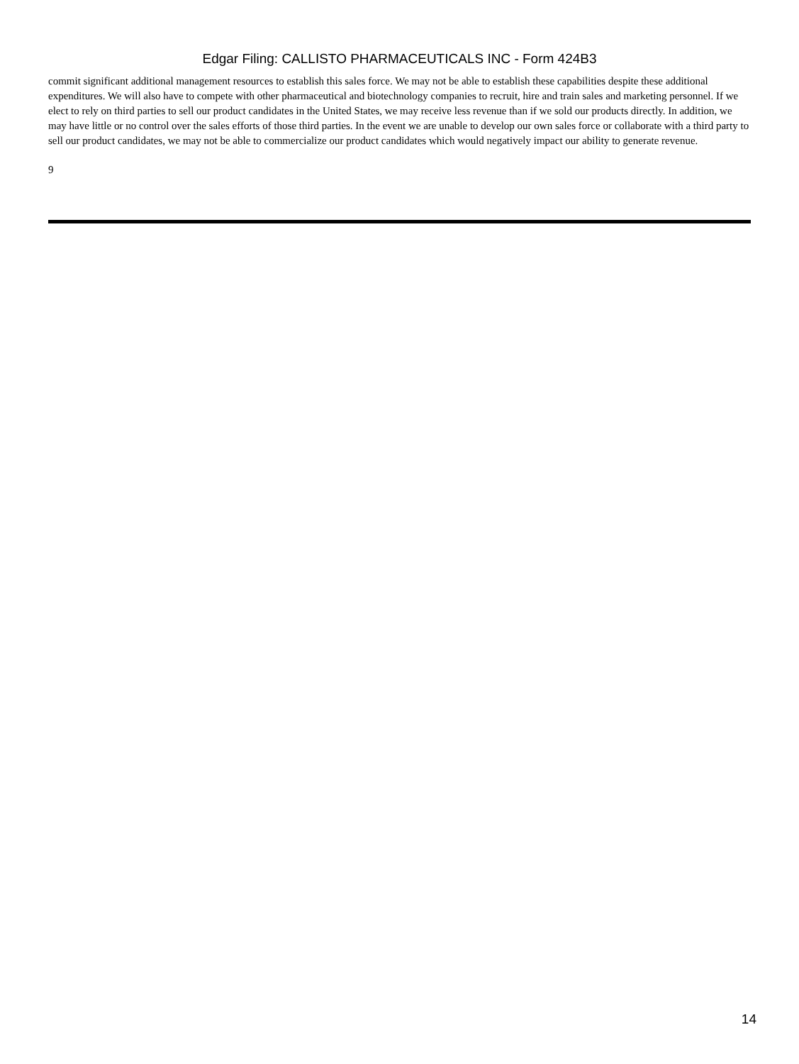Edgar Filing: CALLISTO PHARMACEUTICALS INC - Form 424B3
commit significant additional management resources to establish this sales force. We may not be able to establish these capabilities despite these additional expenditures. We will also have to compete with other pharmaceutical and biotechnology companies to recruit, hire and train sales and marketing personnel. If we elect to rely on third parties to sell our product candidates in the United States, we may receive less revenue than if we sold our products directly. In addition, we may have little or no control over the sales efforts of those third parties. In the event we are unable to develop our own sales force or collaborate with a third party to sell our product candidates, we may not be able to commercialize our product candidates which would negatively impact our ability to generate revenue.
9
14